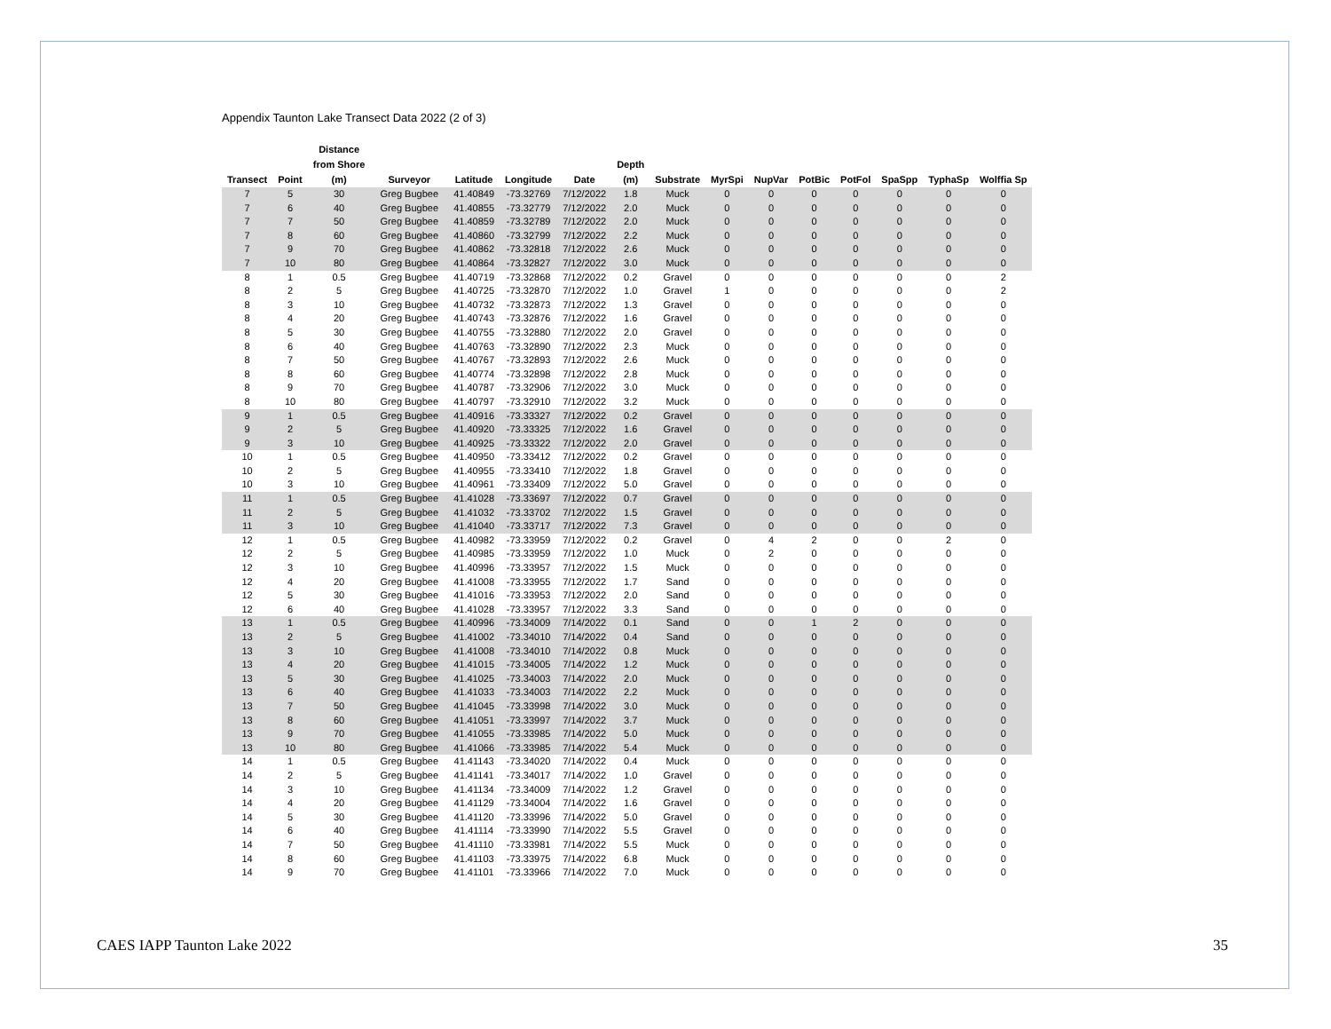Appendix Taunton Lake Transect Data 2022 (2 of 3)
| Transect | Point | Distance from Shore (m) | Surveyor | Latitude | Longitude | Date | Depth (m) | Substrate | MyrSpi | NupVar | PotBic | PotFol | SpaSpp | TyphaSp | Wolffia Sp |
| --- | --- | --- | --- | --- | --- | --- | --- | --- | --- | --- | --- | --- | --- | --- | --- |
| 7 | 5 | 30 | Greg Bugbee | 41.40849 | -73.32769 | 7/12/2022 | 1.8 | Muck | 0 | 0 | 0 | 0 | 0 | 0 | 0 |
| 7 | 6 | 40 | Greg Bugbee | 41.40855 | -73.32779 | 7/12/2022 | 2.0 | Muck | 0 | 0 | 0 | 0 | 0 | 0 | 0 |
| 7 | 7 | 50 | Greg Bugbee | 41.40859 | -73.32789 | 7/12/2022 | 2.0 | Muck | 0 | 0 | 0 | 0 | 0 | 0 | 0 |
| 7 | 8 | 60 | Greg Bugbee | 41.40860 | -73.32799 | 7/12/2022 | 2.2 | Muck | 0 | 0 | 0 | 0 | 0 | 0 | 0 |
| 7 | 9 | 70 | Greg Bugbee | 41.40862 | -73.32818 | 7/12/2022 | 2.6 | Muck | 0 | 0 | 0 | 0 | 0 | 0 | 0 |
| 7 | 10 | 80 | Greg Bugbee | 41.40864 | -73.32827 | 7/12/2022 | 3.0 | Muck | 0 | 0 | 0 | 0 | 0 | 0 | 0 |
| 8 | 1 | 0.5 | Greg Bugbee | 41.40719 | -73.32868 | 7/12/2022 | 0.2 | Gravel | 0 | 0 | 0 | 0 | 0 | 0 | 2 |
| 8 | 2 | 5 | Greg Bugbee | 41.40725 | -73.32870 | 7/12/2022 | 1.0 | Gravel | 1 | 0 | 0 | 0 | 0 | 0 | 2 |
| 8 | 3 | 10 | Greg Bugbee | 41.40732 | -73.32873 | 7/12/2022 | 1.3 | Gravel | 0 | 0 | 0 | 0 | 0 | 0 | 0 |
| 8 | 4 | 20 | Greg Bugbee | 41.40743 | -73.32876 | 7/12/2022 | 1.6 | Gravel | 0 | 0 | 0 | 0 | 0 | 0 | 0 |
| 8 | 5 | 30 | Greg Bugbee | 41.40755 | -73.32880 | 7/12/2022 | 2.0 | Gravel | 0 | 0 | 0 | 0 | 0 | 0 | 0 |
| 8 | 6 | 40 | Greg Bugbee | 41.40763 | -73.32890 | 7/12/2022 | 2.3 | Muck | 0 | 0 | 0 | 0 | 0 | 0 | 0 |
| 8 | 7 | 50 | Greg Bugbee | 41.40767 | -73.32893 | 7/12/2022 | 2.6 | Muck | 0 | 0 | 0 | 0 | 0 | 0 | 0 |
| 8 | 8 | 60 | Greg Bugbee | 41.40774 | -73.32898 | 7/12/2022 | 2.8 | Muck | 0 | 0 | 0 | 0 | 0 | 0 | 0 |
| 8 | 9 | 70 | Greg Bugbee | 41.40787 | -73.32906 | 7/12/2022 | 3.0 | Muck | 0 | 0 | 0 | 0 | 0 | 0 | 0 |
| 8 | 10 | 80 | Greg Bugbee | 41.40797 | -73.32910 | 7/12/2022 | 3.2 | Muck | 0 | 0 | 0 | 0 | 0 | 0 | 0 |
| 9 | 1 | 0.5 | Greg Bugbee | 41.40916 | -73.33327 | 7/12/2022 | 0.2 | Gravel | 0 | 0 | 0 | 0 | 0 | 0 | 0 |
| 9 | 2 | 5 | Greg Bugbee | 41.40920 | -73.33325 | 7/12/2022 | 1.6 | Gravel | 0 | 0 | 0 | 0 | 0 | 0 | 0 |
| 9 | 3 | 10 | Greg Bugbee | 41.40925 | -73.33322 | 7/12/2022 | 2.0 | Gravel | 0 | 0 | 0 | 0 | 0 | 0 | 0 |
| 10 | 1 | 0.5 | Greg Bugbee | 41.40950 | -73.33412 | 7/12/2022 | 0.2 | Gravel | 0 | 0 | 0 | 0 | 0 | 0 | 0 |
| 10 | 2 | 5 | Greg Bugbee | 41.40955 | -73.33410 | 7/12/2022 | 1.8 | Gravel | 0 | 0 | 0 | 0 | 0 | 0 | 0 |
| 10 | 3 | 10 | Greg Bugbee | 41.40961 | -73.33409 | 7/12/2022 | 5.0 | Gravel | 0 | 0 | 0 | 0 | 0 | 0 | 0 |
| 11 | 1 | 0.5 | Greg Bugbee | 41.41028 | -73.33697 | 7/12/2022 | 0.7 | Gravel | 0 | 0 | 0 | 0 | 0 | 0 | 0 |
| 11 | 2 | 5 | Greg Bugbee | 41.41032 | -73.33702 | 7/12/2022 | 1.5 | Gravel | 0 | 0 | 0 | 0 | 0 | 0 | 0 |
| 11 | 3 | 10 | Greg Bugbee | 41.41040 | -73.33717 | 7/12/2022 | 7.3 | Gravel | 0 | 0 | 0 | 0 | 0 | 0 | 0 |
| 12 | 1 | 0.5 | Greg Bugbee | 41.40982 | -73.33959 | 7/12/2022 | 0.2 | Gravel | 0 | 4 | 2 | 0 | 0 | 2 | 0 |
| 12 | 2 | 5 | Greg Bugbee | 41.40985 | -73.33959 | 7/12/2022 | 1.0 | Muck | 0 | 2 | 0 | 0 | 0 | 0 | 0 |
| 12 | 3 | 10 | Greg Bugbee | 41.40996 | -73.33957 | 7/12/2022 | 1.5 | Muck | 0 | 0 | 0 | 0 | 0 | 0 | 0 |
| 12 | 4 | 20 | Greg Bugbee | 41.41008 | -73.33955 | 7/12/2022 | 1.7 | Sand | 0 | 0 | 0 | 0 | 0 | 0 | 0 |
| 12 | 5 | 30 | Greg Bugbee | 41.41016 | -73.33953 | 7/12/2022 | 2.0 | Sand | 0 | 0 | 0 | 0 | 0 | 0 | 0 |
| 12 | 6 | 40 | Greg Bugbee | 41.41028 | -73.33957 | 7/12/2022 | 3.3 | Sand | 0 | 0 | 0 | 0 | 0 | 0 | 0 |
| 13 | 1 | 0.5 | Greg Bugbee | 41.40996 | -73.34009 | 7/14/2022 | 0.1 | Sand | 0 | 0 | 1 | 2 | 0 | 0 | 0 |
| 13 | 2 | 5 | Greg Bugbee | 41.41002 | -73.34010 | 7/14/2022 | 0.4 | Sand | 0 | 0 | 0 | 0 | 0 | 0 | 0 |
| 13 | 3 | 10 | Greg Bugbee | 41.41008 | -73.34010 | 7/14/2022 | 0.8 | Muck | 0 | 0 | 0 | 0 | 0 | 0 | 0 |
| 13 | 4 | 20 | Greg Bugbee | 41.41015 | -73.34005 | 7/14/2022 | 1.2 | Muck | 0 | 0 | 0 | 0 | 0 | 0 | 0 |
| 13 | 5 | 30 | Greg Bugbee | 41.41025 | -73.34003 | 7/14/2022 | 2.0 | Muck | 0 | 0 | 0 | 0 | 0 | 0 | 0 |
| 13 | 6 | 40 | Greg Bugbee | 41.41033 | -73.34003 | 7/14/2022 | 2.2 | Muck | 0 | 0 | 0 | 0 | 0 | 0 | 0 |
| 13 | 7 | 50 | Greg Bugbee | 41.41045 | -73.33998 | 7/14/2022 | 3.0 | Muck | 0 | 0 | 0 | 0 | 0 | 0 | 0 |
| 13 | 8 | 60 | Greg Bugbee | 41.41051 | -73.33997 | 7/14/2022 | 3.7 | Muck | 0 | 0 | 0 | 0 | 0 | 0 | 0 |
| 13 | 9 | 70 | Greg Bugbee | 41.41055 | -73.33985 | 7/14/2022 | 5.0 | Muck | 0 | 0 | 0 | 0 | 0 | 0 | 0 |
| 13 | 10 | 80 | Greg Bugbee | 41.41066 | -73.33985 | 7/14/2022 | 5.4 | Muck | 0 | 0 | 0 | 0 | 0 | 0 | 0 |
| 14 | 1 | 0.5 | Greg Bugbee | 41.41143 | -73.34020 | 7/14/2022 | 0.4 | Muck | 0 | 0 | 0 | 0 | 0 | 0 | 0 |
| 14 | 2 | 5 | Greg Bugbee | 41.41141 | -73.34017 | 7/14/2022 | 1.0 | Gravel | 0 | 0 | 0 | 0 | 0 | 0 | 0 |
| 14 | 3 | 10 | Greg Bugbee | 41.41134 | -73.34009 | 7/14/2022 | 1.2 | Gravel | 0 | 0 | 0 | 0 | 0 | 0 | 0 |
| 14 | 4 | 20 | Greg Bugbee | 41.41129 | -73.34004 | 7/14/2022 | 1.6 | Gravel | 0 | 0 | 0 | 0 | 0 | 0 | 0 |
| 14 | 5 | 30 | Greg Bugbee | 41.41120 | -73.33996 | 7/14/2022 | 5.0 | Gravel | 0 | 0 | 0 | 0 | 0 | 0 | 0 |
| 14 | 6 | 40 | Greg Bugbee | 41.41114 | -73.33990 | 7/14/2022 | 5.5 | Gravel | 0 | 0 | 0 | 0 | 0 | 0 | 0 |
| 14 | 7 | 50 | Greg Bugbee | 41.41110 | -73.33981 | 7/14/2022 | 5.5 | Muck | 0 | 0 | 0 | 0 | 0 | 0 | 0 |
| 14 | 8 | 60 | Greg Bugbee | 41.41103 | -73.33975 | 7/14/2022 | 6.8 | Muck | 0 | 0 | 0 | 0 | 0 | 0 | 0 |
| 14 | 9 | 70 | Greg Bugbee | 41.41101 | -73.33966 | 7/14/2022 | 7.0 | Muck | 0 | 0 | 0 | 0 | 0 | 0 | 0 |
CAES IAPP Taunton Lake 2022 35